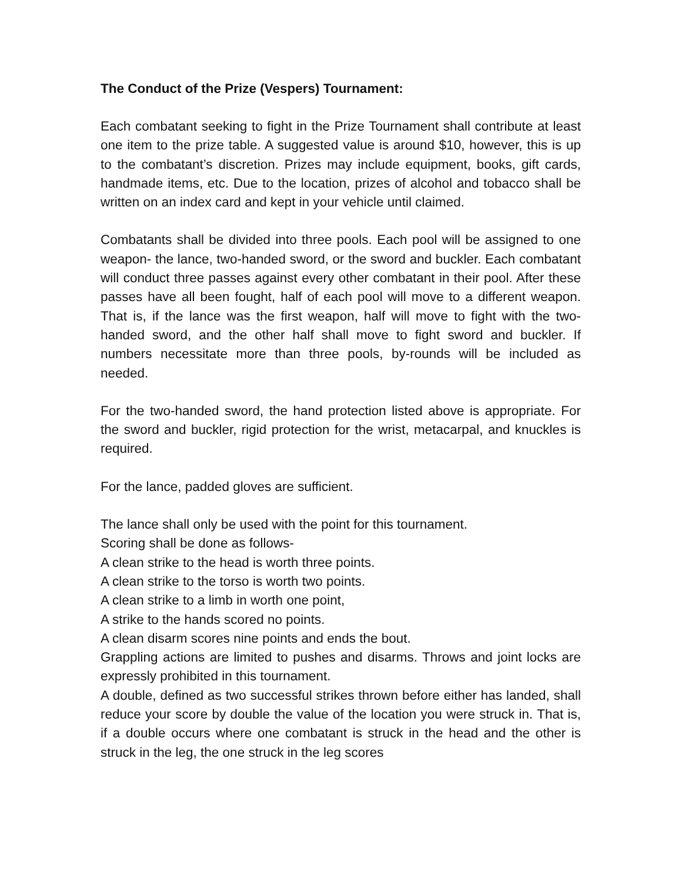The Conduct of the Prize (Vespers) Tournament:
Each combatant seeking to fight in the Prize Tournament shall contribute at least one item to the prize table. A suggested value is around $10, however, this is up to the combatant’s discretion. Prizes may include equipment, books, gift cards, handmade items, etc. Due to the location, prizes of alcohol and tobacco shall be written on an index card and kept in your vehicle until claimed.
Combatants shall be divided into three pools. Each pool will be assigned to one weapon- the lance, two-handed sword, or the sword and buckler. Each combatant will conduct three passes against every other combatant in their pool. After these passes have all been fought, half of each pool will move to a different weapon. That is, if the lance was the first weapon, half will move to fight with the two-handed sword, and the other half shall move to fight sword and buckler. If numbers necessitate more than three pools, by-rounds will be included as needed.
For the two-handed sword, the hand protection listed above is appropriate. For the sword and buckler, rigid protection for the wrist, metacarpal, and knuckles is required.
For the lance, padded gloves are sufficient.
The lance shall only be used with the point for this tournament.
Scoring shall be done as follows-
A clean strike to the head is worth three points.
A clean strike to the torso is worth two points.
A clean strike to a limb in worth one point,
A strike to the hands scored no points.
A clean disarm scores nine points and ends the bout.
Grappling actions are limited to pushes and disarms. Throws and joint locks are expressly prohibited in this tournament.
A double, defined as two successful strikes thrown before either has landed, shall reduce your score by double the value of the location you were struck in. That is, if a double occurs where one combatant is struck in the head and the other is struck in the leg, the one struck in the leg scores